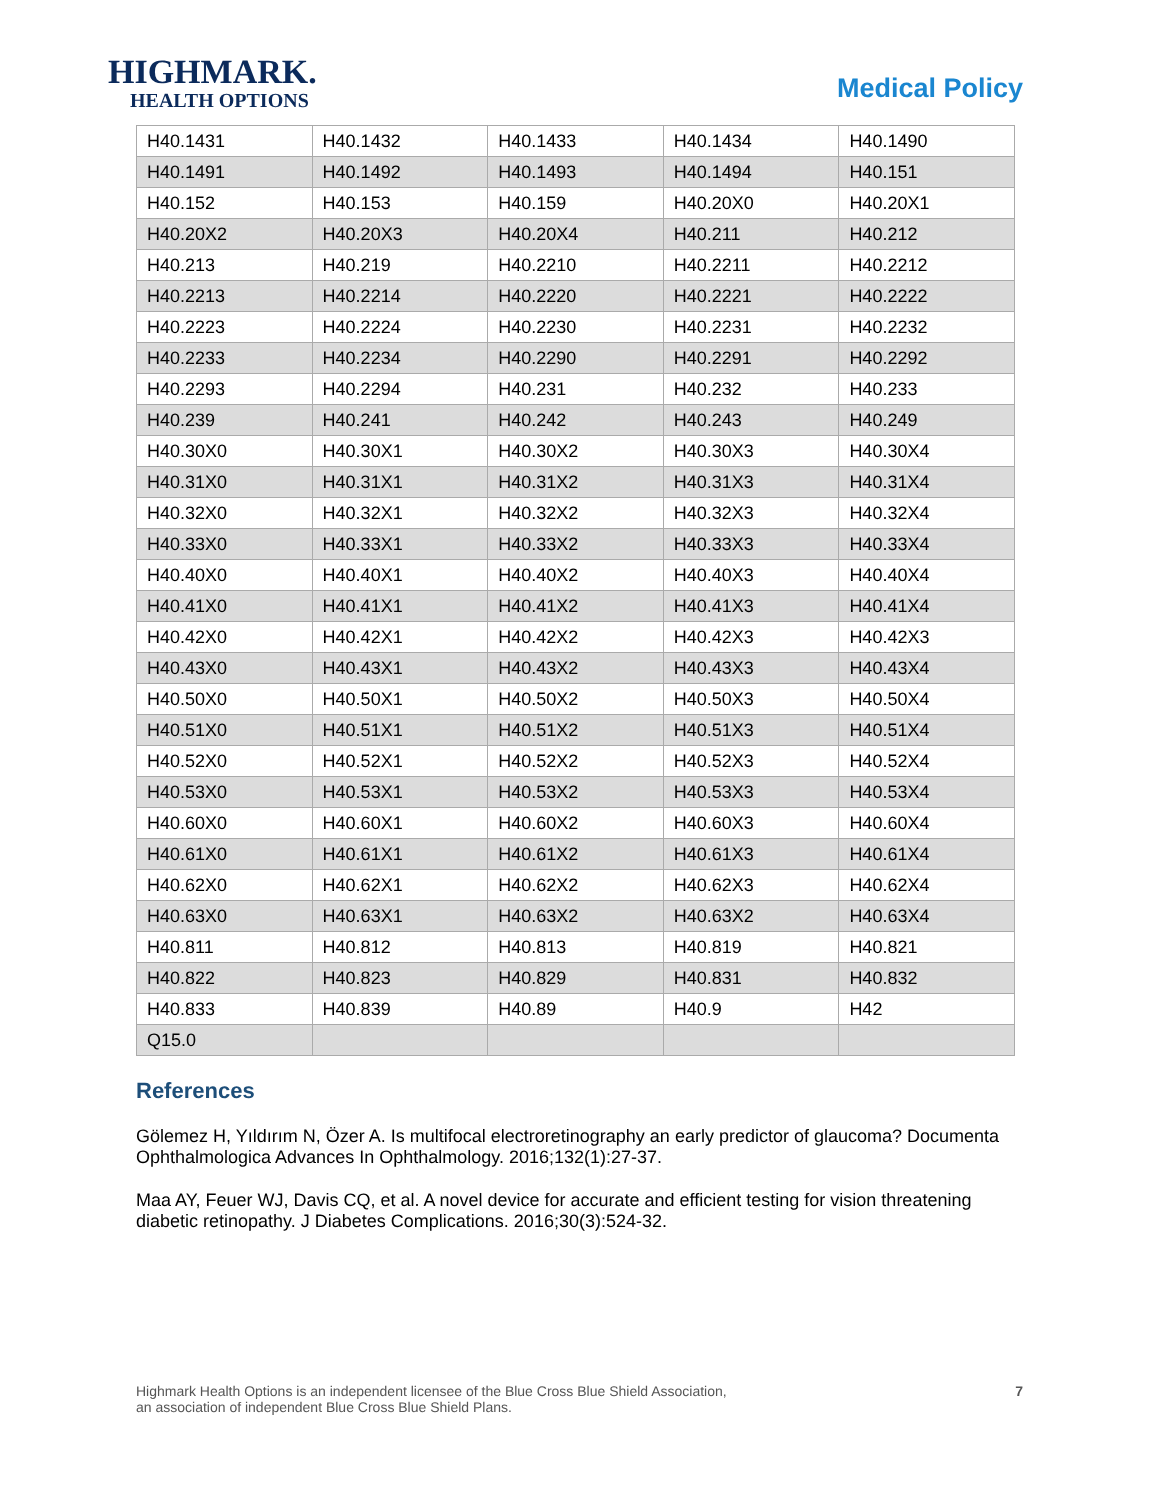HIGHMARK.
HEALTH OPTIONS
Medical Policy
| H40.1431 | H40.1432 | H40.1433 | H40.1434 | H40.1490 |
| H40.1491 | H40.1492 | H40.1493 | H40.1494 | H40.151 |
| H40.152 | H40.153 | H40.159 | H40.20X0 | H40.20X1 |
| H40.20X2 | H40.20X3 | H40.20X4 | H40.211 | H40.212 |
| H40.213 | H40.219 | H40.2210 | H40.2211 | H40.2212 |
| H40.2213 | H40.2214 | H40.2220 | H40.2221 | H40.2222 |
| H40.2223 | H40.2224 | H40.2230 | H40.2231 | H40.2232 |
| H40.2233 | H40.2234 | H40.2290 | H40.2291 | H40.2292 |
| H40.2293 | H40.2294 | H40.231 | H40.232 | H40.233 |
| H40.239 | H40.241 | H40.242 | H40.243 | H40.249 |
| H40.30X0 | H40.30X1 | H40.30X2 | H40.30X3 | H40.30X4 |
| H40.31X0 | H40.31X1 | H40.31X2 | H40.31X3 | H40.31X4 |
| H40.32X0 | H40.32X1 | H40.32X2 | H40.32X3 | H40.32X4 |
| H40.33X0 | H40.33X1 | H40.33X2 | H40.33X3 | H40.33X4 |
| H40.40X0 | H40.40X1 | H40.40X2 | H40.40X3 | H40.40X4 |
| H40.41X0 | H40.41X1 | H40.41X2 | H40.41X3 | H40.41X4 |
| H40.42X0 | H40.42X1 | H40.42X2 | H40.42X3 | H40.42X3 |
| H40.43X0 | H40.43X1 | H40.43X2 | H40.43X3 | H40.43X4 |
| H40.50X0 | H40.50X1 | H40.50X2 | H40.50X3 | H40.50X4 |
| H40.51X0 | H40.51X1 | H40.51X2 | H40.51X3 | H40.51X4 |
| H40.52X0 | H40.52X1 | H40.52X2 | H40.52X3 | H40.52X4 |
| H40.53X0 | H40.53X1 | H40.53X2 | H40.53X3 | H40.53X4 |
| H40.60X0 | H40.60X1 | H40.60X2 | H40.60X3 | H40.60X4 |
| H40.61X0 | H40.61X1 | H40.61X2 | H40.61X3 | H40.61X4 |
| H40.62X0 | H40.62X1 | H40.62X2 | H40.62X3 | H40.62X4 |
| H40.63X0 | H40.63X1 | H40.63X2 | H40.63X2 | H40.63X4 |
| H40.811 | H40.812 | H40.813 | H40.819 | H40.821 |
| H40.822 | H40.823 | H40.829 | H40.831 | H40.832 |
| H40.833 | H40.839 | H40.89 | H40.9 | H42 |
| Q15.0 | | | | |
References
Gölemez H, Yıldırım N, Özer A. Is multifocal electroretinography an early predictor of glaucoma? Documenta Ophthalmologica Advances In Ophthalmology. 2016;132(1):27-37.
Maa AY, Feuer WJ, Davis CQ, et al. A novel device for accurate and efficient testing for vision threatening diabetic retinopathy. J Diabetes Complications. 2016;30(3):524-32.
Highmark Health Options is an independent licensee of the Blue Cross Blue Shield Association,
an association of independent Blue Cross Blue Shield Plans.
7